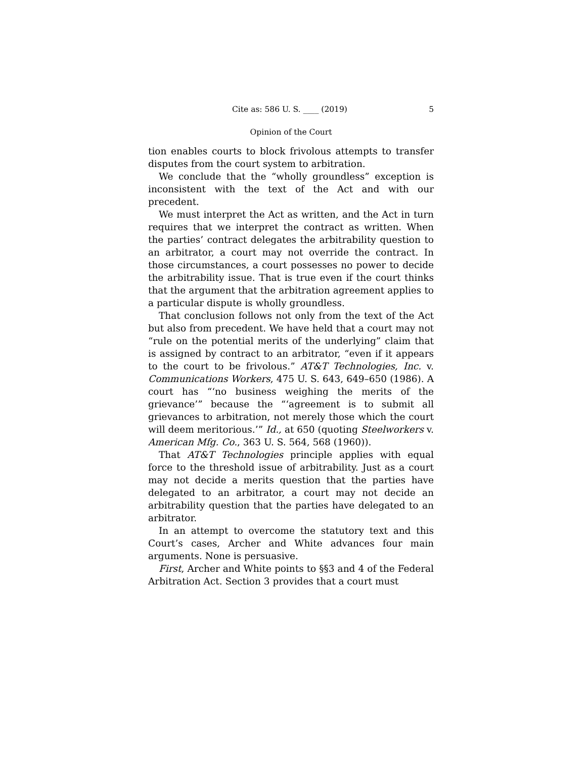Cite as: 586 U. S. ____ (2019) 5
Opinion of the Court
tion enables courts to block frivolous attempts to transfer disputes from the court system to arbitration.
We conclude that the “wholly groundless” exception is inconsistent with the text of the Act and with our precedent.
We must interpret the Act as written, and the Act in turn requires that we interpret the contract as written. When the parties’ contract delegates the arbitrability question to an arbitrator, a court may not override the contract. In those circumstances, a court possesses no power to decide the arbitrability issue. That is true even if the court thinks that the argument that the arbitration agreement applies to a particular dispute is wholly groundless.
That conclusion follows not only from the text of the Act but also from precedent. We have held that a court may not “rule on the potential merits of the underlying” claim that is assigned by contract to an arbitrator, “even if it appears to the court to be frivolous.” AT&T Technologies, Inc. v. Communications Workers, 475 U. S. 643, 649–650 (1986). A court has “‘no business weighing the merits of the grievance’” because the “‘agreement is to submit all grievances to arbitration, not merely those which the court will deem meritorious.’” Id., at 650 (quoting Steelworkers v. American Mfg. Co., 363 U. S. 564, 568 (1960)).
That AT&T Technologies principle applies with equal force to the threshold issue of arbitrability. Just as a court may not decide a merits question that the parties have delegated to an arbitrator, a court may not decide an arbitrability question that the parties have delegated to an arbitrator.
In an attempt to overcome the statutory text and this Court’s cases, Archer and White advances four main arguments. None is persuasive.
First, Archer and White points to §§3 and 4 of the Federal Arbitration Act. Section 3 provides that a court must